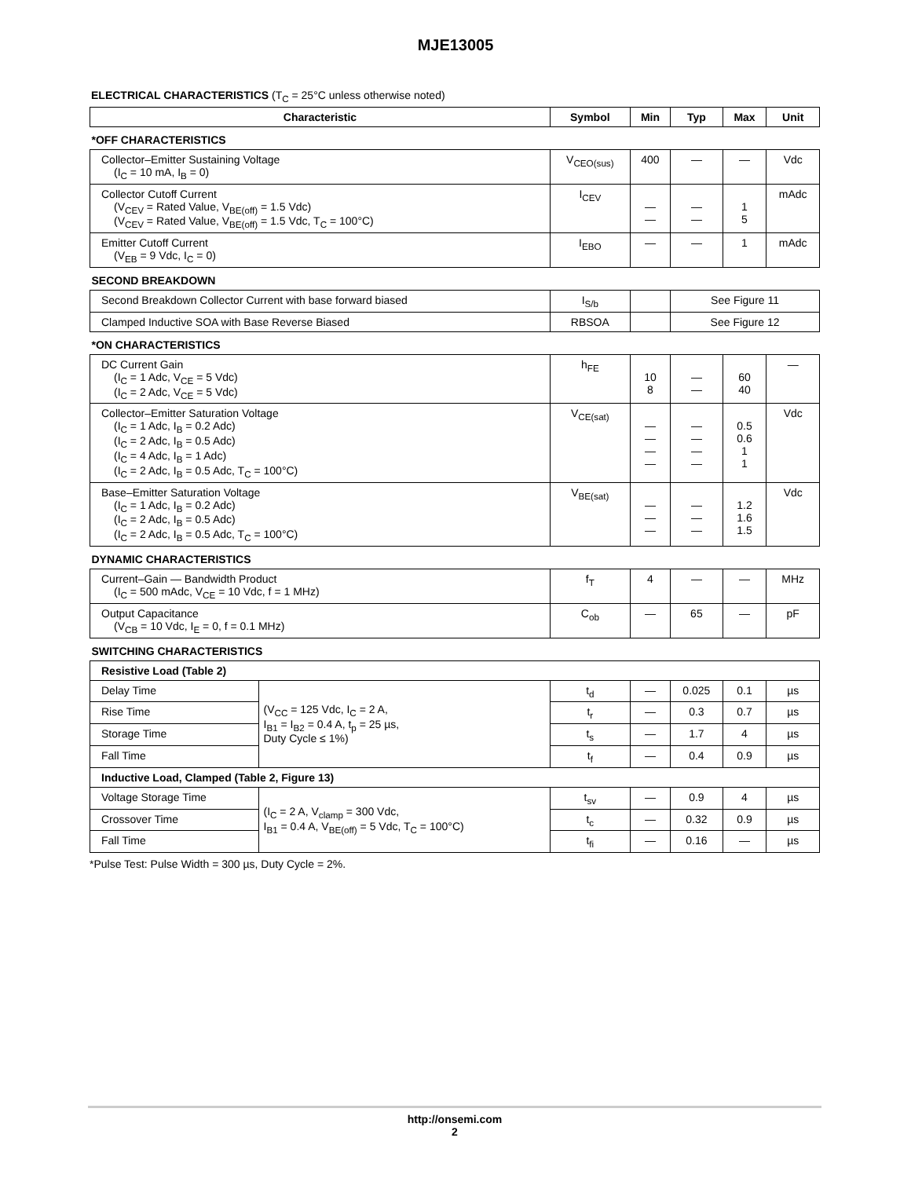MJE13005
ELECTRICAL CHARACTERISTICS (T<sub>C</sub> = 25°C unless otherwise noted)
| Characteristic | | Symbol | Min | Typ | Max | Unit |
| --- | --- | --- | --- | --- | --- | --- |
| *OFF CHARACTERISTICS | | | | | | |
| Collector–Emitter Sustaining Voltage (I<sub>C</sub> = 10 mA, I<sub>B</sub> = 0) | | V<sub>CEO(sus)</sub> | 400 | — | — | Vdc |
| Collector Cutoff Current (V<sub>CEV</sub> = Rated Value, V<sub>BE(off)</sub> = 1.5 Vdc) (V<sub>CEV</sub> = Rated Value, V<sub>BE(off)</sub> = 1.5 Vdc, T<sub>C</sub> = 100°C) | | I<sub>CEV</sub> | — — | — — | 1 5 | mAdc |
| Emitter Cutoff Current (V<sub>EB</sub> = 9 Vdc, I<sub>C</sub> = 0) | | I<sub>EBO</sub> | — | — | 1 | mAdc |
| SECOND BREAKDOWN | | | | | | |
| Second Breakdown Collector Current with base forward biased | | I<sub>S/b</sub> | | See Figure 11 | | |
| Clamped Inductive SOA with Base Reverse Biased | | RBSOA | | See Figure 12 | | |
| *ON CHARACTERISTICS | | | | | | |
| DC Current Gain (I<sub>C</sub> = 1 Adc, V<sub>CE</sub> = 5 Vdc) (I<sub>C</sub> = 2 Adc, V<sub>CE</sub> = 5 Vdc) | | h<sub>FE</sub> | 10 8 | — — | 60 40 | — |
| Collector–Emitter Saturation Voltage (I<sub>C</sub> = 1 Adc, I<sub>B</sub> = 0.2 Adc) (I<sub>C</sub> = 2 Adc, I<sub>B</sub> = 0.5 Adc) (I<sub>C</sub> = 4 Adc, I<sub>B</sub> = 1 Adc) (I<sub>C</sub> = 2 Adc, I<sub>B</sub> = 0.5 Adc, T<sub>C</sub> = 100°C) | | V<sub>CE(sat)</sub> | — — — — | — — — — | 0.5 0.6 1 1 | Vdc |
| Base–Emitter Saturation Voltage (I<sub>C</sub> = 1 Adc, I<sub>B</sub> = 0.2 Adc) (I<sub>C</sub> = 2 Adc, I<sub>B</sub> = 0.5 Adc) (I<sub>C</sub> = 2 Adc, I<sub>B</sub> = 0.5 Adc, T<sub>C</sub> = 100°C) | | V<sub>BE(sat)</sub> | — — — | — — — | 1.2 1.6 1.5 | Vdc |
| DYNAMIC CHARACTERISTICS | | | | | | |
| Current–Gain — Bandwidth Product (I<sub>C</sub> = 500 mAdc, V<sub>CE</sub> = 10 Vdc, f = 1 MHz) | | f<sub>T</sub> | 4 | — | — | MHz |
| Output Capacitance (V<sub>CB</sub> = 10 Vdc, I<sub>E</sub> = 0, f = 0.1 MHz) | | C<sub>ob</sub> | — | 65 | — | pF |
| SWITCHING CHARACTERISTICS | | | | | | |
| Resistive Load (Table 2) | | | | | | |
| Delay Time | (V<sub>CC</sub> = 125 Vdc, I<sub>C</sub> = 2 A, I<sub>B1</sub> = I<sub>B2</sub> = 0.4 A, t<sub>p</sub> = 25 µs, Duty Cycle ≤ 1%) | t<sub>d</sub> | — | 0.025 | 0.1 | µs |
| Rise Time | | t<sub>r</sub> | — | 0.3 | 0.7 | µs |
| Storage Time | | t<sub>s</sub> | — | 1.7 | 4 | µs |
| Fall Time | | t<sub>f</sub> | — | 0.4 | 0.9 | µs |
| Inductive Load, Clamped (Table 2, Figure 13) | | | | | | |
| Voltage Storage Time | (I<sub>C</sub> = 2 A, V<sub>clamp</sub> = 300 Vdc, I<sub>B1</sub> = 0.4 A, V<sub>BE(off)</sub> = 5 Vdc, T<sub>C</sub> = 100°C) | t<sub>sv</sub> | — | 0.9 | 4 | µs |
| Crossover Time | | t<sub>c</sub> | — | 0.32 | 0.9 | µs |
| Fall Time | | t<sub>fi</sub> | — | 0.16 | — | µs |
*Pulse Test: Pulse Width = 300 µs, Duty Cycle = 2%.
http://onsemi.com
2